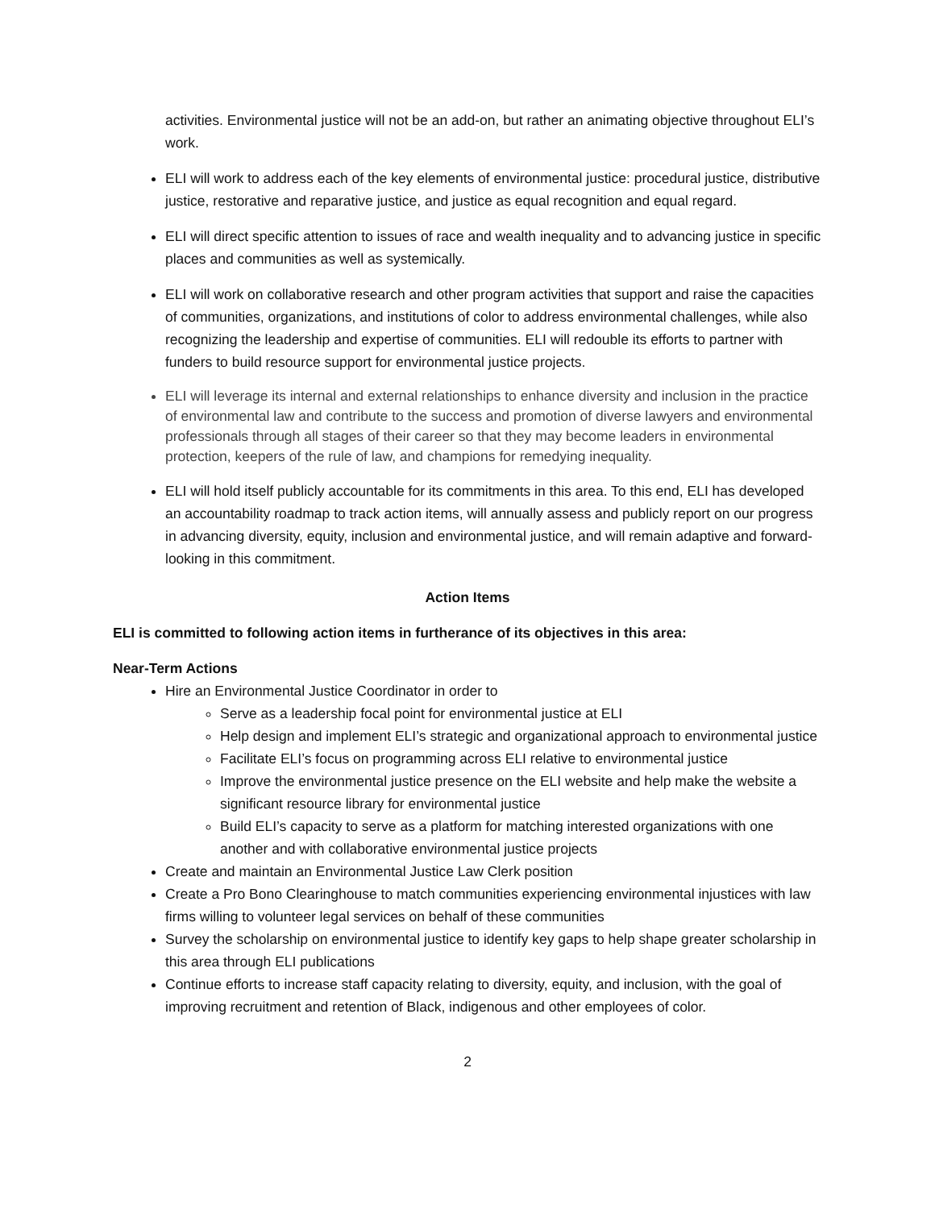activities. Environmental justice will not be an add-on, but rather an animating objective throughout ELI’s work.
ELI will work to address each of the key elements of environmental justice: procedural justice, distributive justice, restorative and reparative justice, and justice as equal recognition and equal regard.
ELI will direct specific attention to issues of race and wealth inequality and to advancing justice in specific places and communities as well as systemically.
ELI will work on collaborative research and other program activities that support and raise the capacities of communities, organizations, and institutions of color to address environmental challenges, while also recognizing the leadership and expertise of communities. ELI will redouble its efforts to partner with funders to build resource support for environmental justice projects.
ELI will leverage its internal and external relationships to enhance diversity and inclusion in the practice of environmental law and contribute to the success and promotion of diverse lawyers and environmental professionals through all stages of their career so that they may become leaders in environmental protection, keepers of the rule of law, and champions for remedying inequality.
ELI will hold itself publicly accountable for its commitments in this area. To this end, ELI has developed an accountability roadmap to track action items, will annually assess and publicly report on our progress in advancing diversity, equity, inclusion and environmental justice, and will remain adaptive and forward-looking in this commitment.
Action Items
ELI is committed to following action items in furtherance of its objectives in this area:
Near-Term Actions
Hire an Environmental Justice Coordinator in order to
Serve as a leadership focal point for environmental justice at ELI
Help design and implement ELI’s strategic and organizational approach to environmental justice
Facilitate ELI’s focus on programming across ELI relative to environmental justice
Improve the environmental justice presence on the ELI website and help make the website a significant resource library for environmental justice
Build ELI’s capacity to serve as a platform for matching interested organizations with one another and with collaborative environmental justice projects
Create and maintain an Environmental Justice Law Clerk position
Create a Pro Bono Clearinghouse to match communities experiencing environmental injustices with law firms willing to volunteer legal services on behalf of these communities
Survey the scholarship on environmental justice to identify key gaps to help shape greater scholarship in this area through ELI publications
Continue efforts to increase staff capacity relating to diversity, equity, and inclusion, with the goal of improving recruitment and retention of Black, indigenous and other employees of color.
2